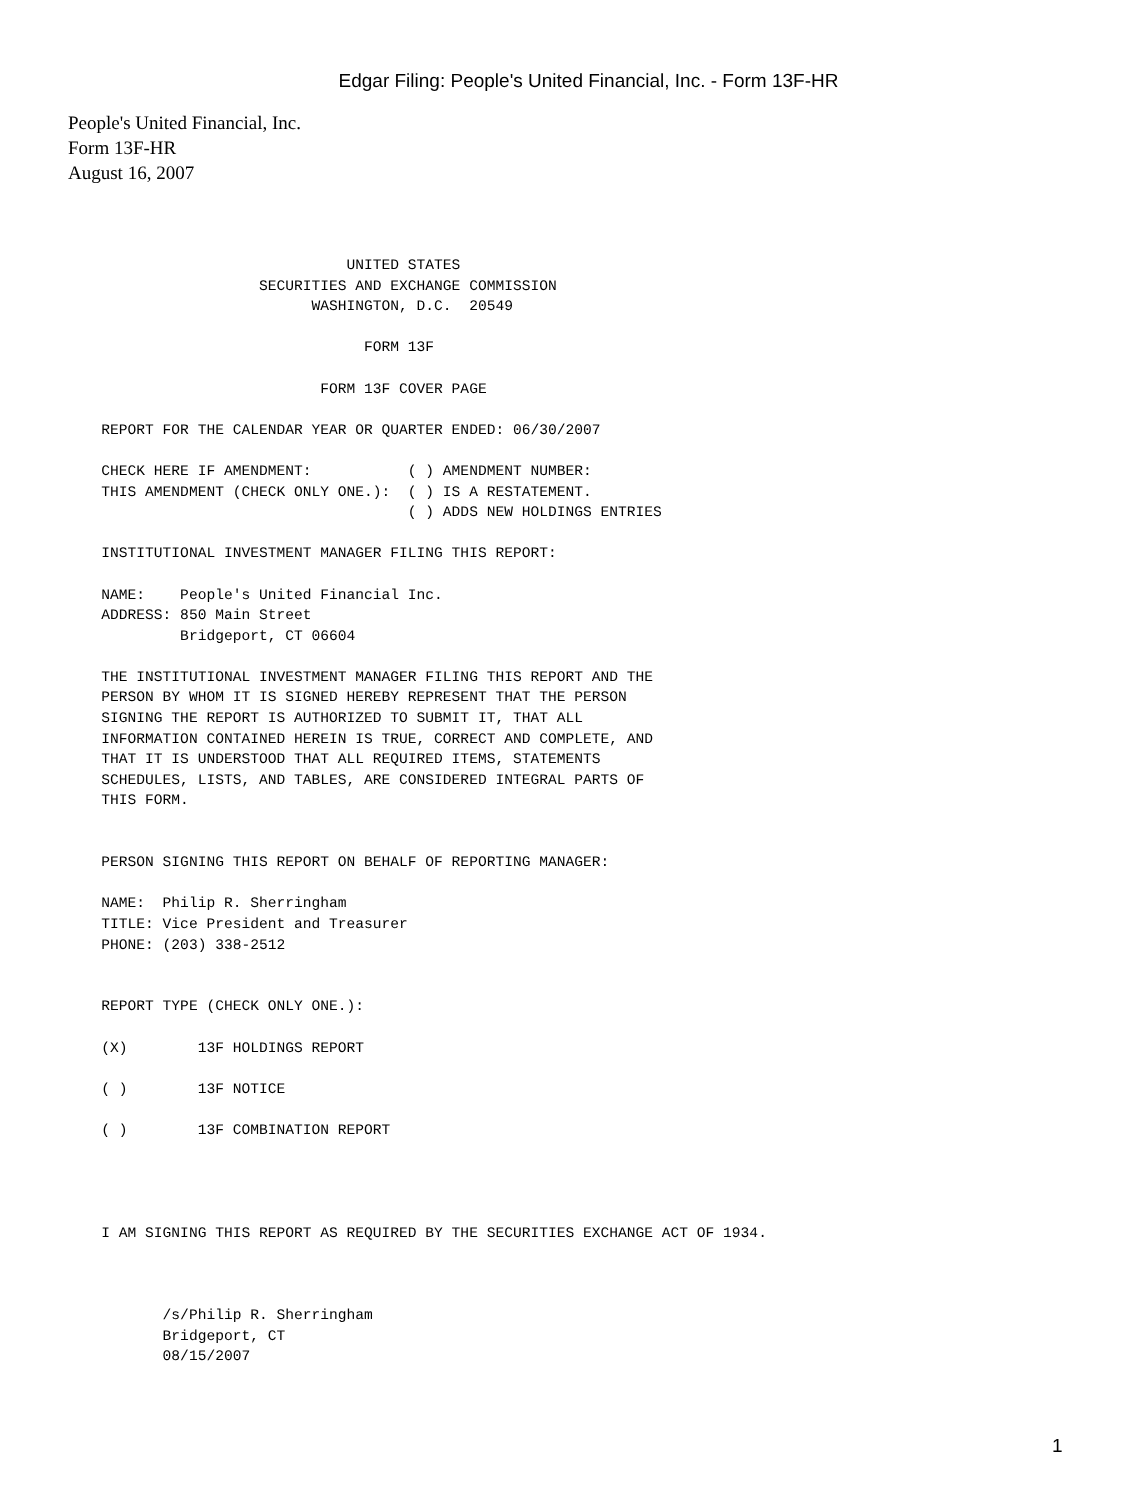Edgar Filing: People's United Financial, Inc. - Form 13F-HR
People's United Financial, Inc.
Form 13F-HR
August 16, 2007
                                   UNITED STATES
                         SECURITIES AND EXCHANGE COMMISSION
                               WASHINGTON, D.C.  20549

                                     FORM 13F

                                FORM 13F COVER PAGE

       REPORT FOR THE CALENDAR YEAR OR QUARTER ENDED: 06/30/2007

       CHECK HERE IF AMENDMENT:           ( ) AMENDMENT NUMBER:
       THIS AMENDMENT (CHECK ONLY ONE.):  ( ) IS A RESTATEMENT.
                                          ( ) ADDS NEW HOLDINGS ENTRIES

       INSTITUTIONAL INVESTMENT MANAGER FILING THIS REPORT:

       NAME:    People's United Financial Inc.
       ADDRESS: 850 Main Street
                Bridgeport, CT 06604

       THE INSTITUTIONAL INVESTMENT MANAGER FILING THIS REPORT AND THE
       PERSON BY WHOM IT IS SIGNED HEREBY REPRESENT THAT THE PERSON
       SIGNING THE REPORT IS AUTHORIZED TO SUBMIT IT, THAT ALL
       INFORMATION CONTAINED HEREIN IS TRUE, CORRECT AND COMPLETE, AND
       THAT IT IS UNDERSTOOD THAT ALL REQUIRED ITEMS, STATEMENTS
       SCHEDULES, LISTS, AND TABLES, ARE CONSIDERED INTEGRAL PARTS OF
       THIS FORM.


       PERSON SIGNING THIS REPORT ON BEHALF OF REPORTING MANAGER:

       NAME:  Philip R. Sherringham
       TITLE: Vice President and Treasurer
       PHONE: (203) 338-2512


       REPORT TYPE (CHECK ONLY ONE.):

       (X)        13F HOLDINGS REPORT

       ( )        13F NOTICE

       ( )        13F COMBINATION REPORT




       I AM SIGNING THIS REPORT AS REQUIRED BY THE SECURITIES EXCHANGE ACT OF 1934.



              /s/Philip R. Sherringham
              Bridgeport, CT
              08/15/2007
1